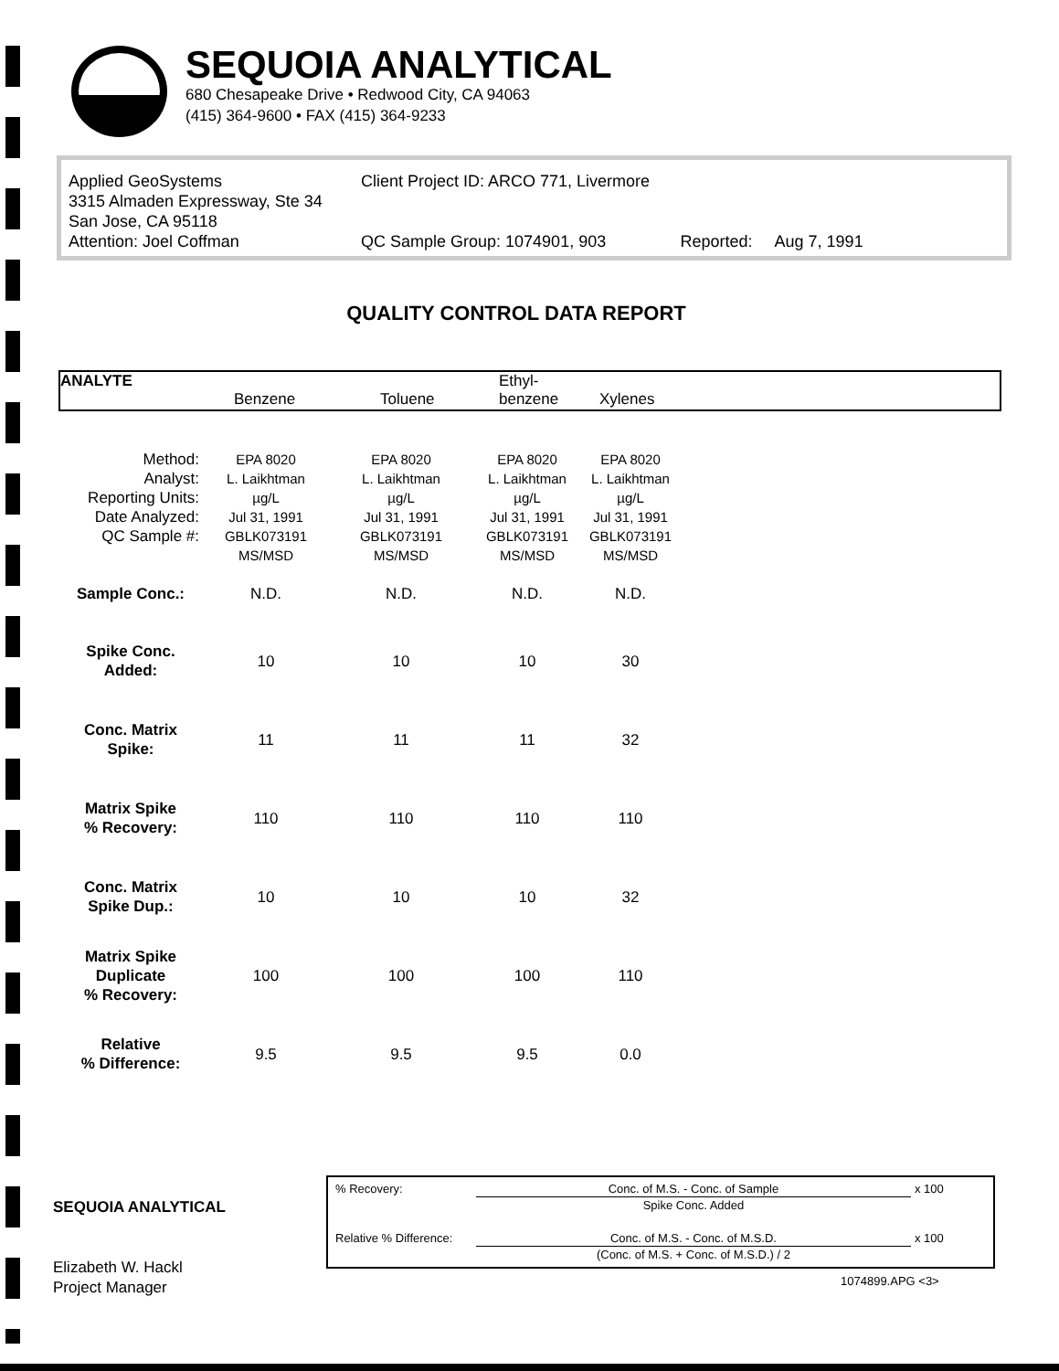SEQUOIA ANALYTICAL
680 Chesapeake Drive • Redwood City, CA 94063
(415) 364-9600 • FAX (415) 364-9233
Applied GeoSystems
3315 Almaden Expressway, Ste 34
San Jose, CA 95118
Attention: Joel Coffman
Client Project ID: ARCO 771, Livermore
QC Sample Group: 1074901, 903
Reported: Aug 7, 1991
QUALITY CONTROL DATA REPORT
ANALYTE
Benzene Toluene
Ethyl-
benzene Xylenes
| Method: | EPA 8020 | EPA 8020 | EPA 8020 | EPA 8020 |
| Analyst: | L. Laikhtman | L. Laikhtman | L. Laikhtman | L. Laikhtman |
| Reporting Units: | µg/L | µg/L | µg/L | µg/L |
| Date Analyzed: | Jul 31, 1991 | Jul 31, 1991 | Jul 31, 1991 | Jul 31, 1991 |
| QC Sample #: | GBLK073191 | GBLK073191 | GBLK073191 | GBLK073191 |
| | MS/MSD | MS/MSD | MS/MSD | MS/MSD |
| Sample Conc.: | N.D. | N.D. | N.D. | N.D. |
| Spike Conc. Added: | 10 | 10 | 10 | 30 |
| Conc. Matrix Spike: | 11 | 11 | 11 | 32 |
| Matrix Spike % Recovery: | 110 | 110 | 110 | 110 |
| Conc. Matrix Spike Dup.: | 10 | 10 | 10 | 32 |
| Matrix Spike Duplicate % Recovery: | 100 | 100 | 100 | 110 |
| Relative % Difference: | 9.5 | 9.5 | 9.5 | 0.0 |
SEQUOIA ANALYTICAL
Elizabeth W. Hackl
Project Manager
| % Recovery: | Conc. of M.S. - Conc. of Sample | x 100 |
| | Spike Conc. Added | |
| Relative % Difference: | Conc. of M.S. - Conc. of M.S.D. | x 100 |
| | (Conc. of M.S. + Conc. of M.S.D.) / 2 | |
1074899.APG <3>